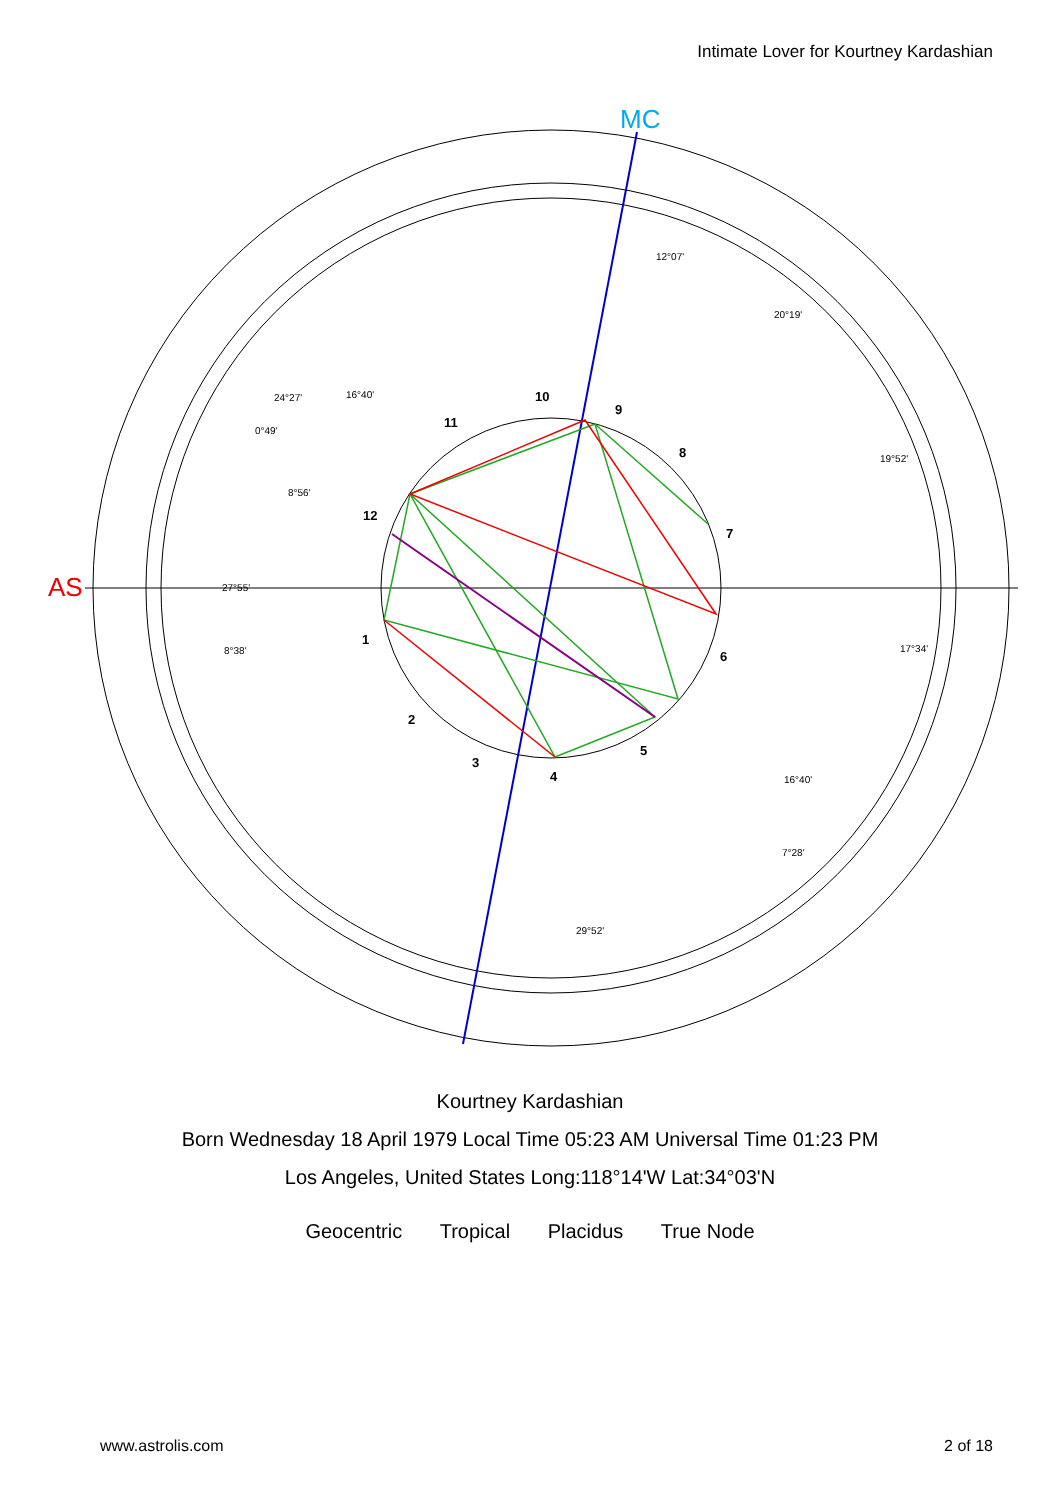Intimate Lover for Kourtney Kardashian
AS
MC
12°07'
20°19'
19°52'
17°34'
16°40'
7°28'
29°52'
24°27'
16°40'
0°49'
8°56'
27°55'
8°38'
1
2
3
4
5
6
7
8
9
10
11
12
Kourtney Kardashian
Born Wednesday 18 April 1979 Local Time 05:23 AM Universal Time 01:23 PM
Los Angeles, United States Long:118°14'W Lat:34°03'N
Geocentric Tropical Placidus True Node
www.astrolis.com 2 of 18